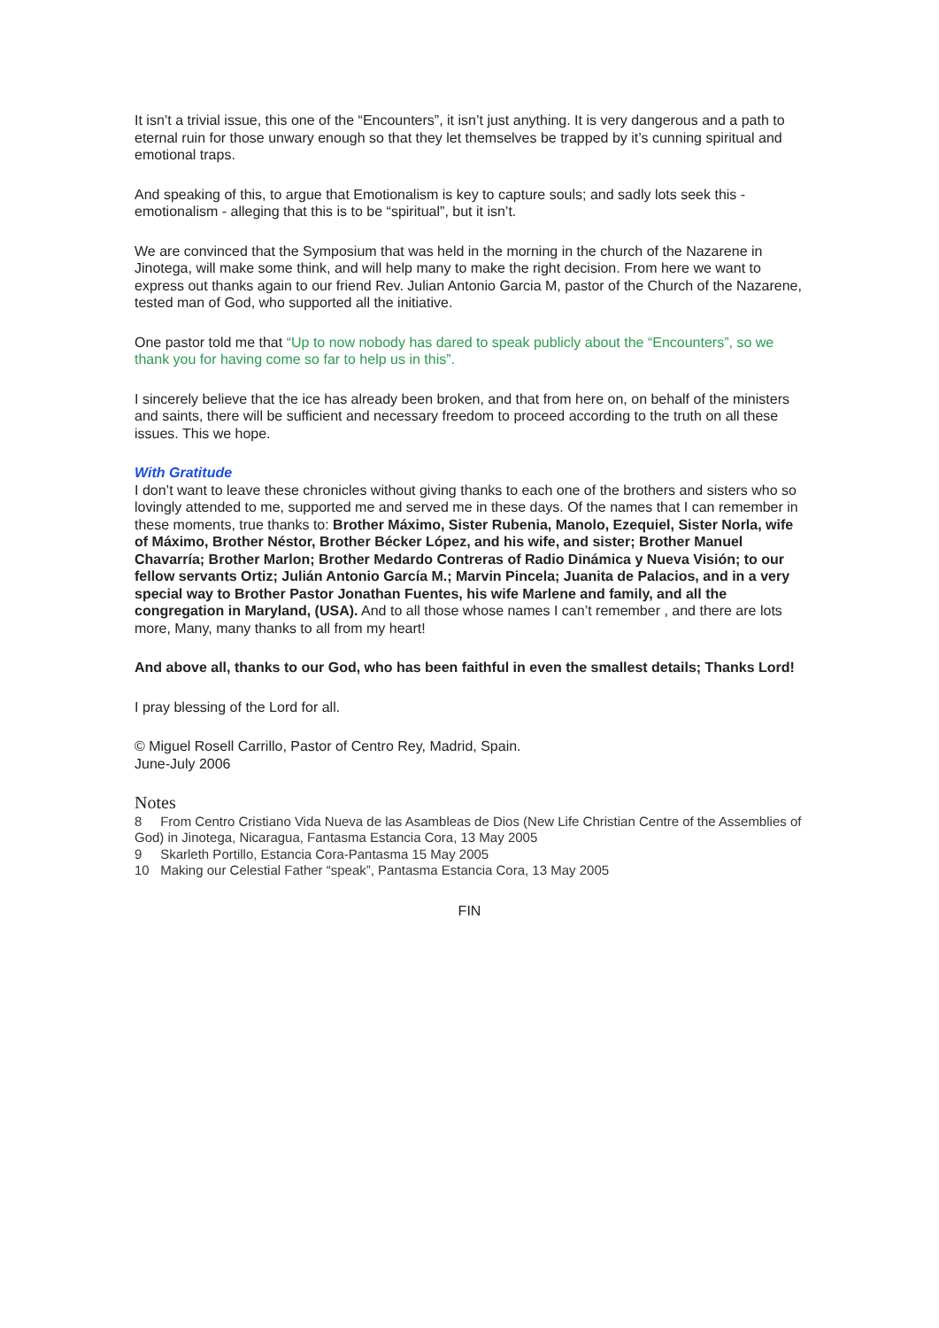It isn’t a trivial issue, this one of the “Encounters”, it isn’t just anything. It is very dangerous and a path to eternal ruin for those unwary enough so that they let themselves be trapped by it’s cunning spiritual and emotional traps.
And speaking of this, to argue that Emotionalism is key to capture souls; and sadly lots seek this - emotionalism - alleging that this is to be “spiritual”, but it isn’t.
We are convinced that the Symposium that was held in the morning in the church of the Nazarene in Jinotega, will make some think, and will help many to make the right decision. From here we want to express out thanks again to our friend Rev. Julian Antonio Garcia M, pastor of the Church of the Nazarene, tested man of God, who supported all the initiative.
One pastor told me that “Up to now nobody has dared to speak publicly about the “Encounters”, so we thank you for having come so far to help us in this”.
I sincerely believe that the ice has already been broken, and that from here on, on behalf of the ministers and saints, there will be sufficient and necessary freedom to proceed according to the truth on all these issues. This we hope.
With Gratitude
I don’t want to leave these chronicles without giving thanks to each one of the brothers and sisters who so lovingly attended to me, supported me and served me in these days. Of the names that I can remember in these moments, true thanks to: Brother Máximo, Sister Rubenia, Manolo, Ezequiel, Sister Norla, wife of Máximo, Brother Néstor, Brother Bécker López, and his wife, and sister; Brother Manuel Chavarría; Brother Marlon; Brother Medardo Contreras of Radio Dinámica y Nueva Visión; to our fellow servants Ortiz; Julián Antonio García M.; Marvin Pincela; Juanita de Palacios, and in a very special way to Brother Pastor Jonathan Fuentes, his wife Marlene and family, and all the congregation in Maryland, (USA). And to all those whose names I can’t remember , and there are lots more, Many, many thanks to all from my heart!
And above all, thanks to our God, who has been faithful in even the smallest details; Thanks Lord!
I pray blessing of the Lord for all.
© Miguel Rosell Carrillo, Pastor of Centro Rey, Madrid, Spain.
June-July 2006
Notes
8 From Centro Cristiano Vida Nueva de las Asambleas de Dios (New Life Christian Centre of the Assemblies of God) in Jinotega, Nicaragua, Fantasma Estancia Cora, 13 May 2005
9 Skarleth Portillo, Estancia Cora-Pantasma 15 May 2005
10 Making our Celestial Father “speak”, Pantasma Estancia Cora, 13 May 2005
FIN